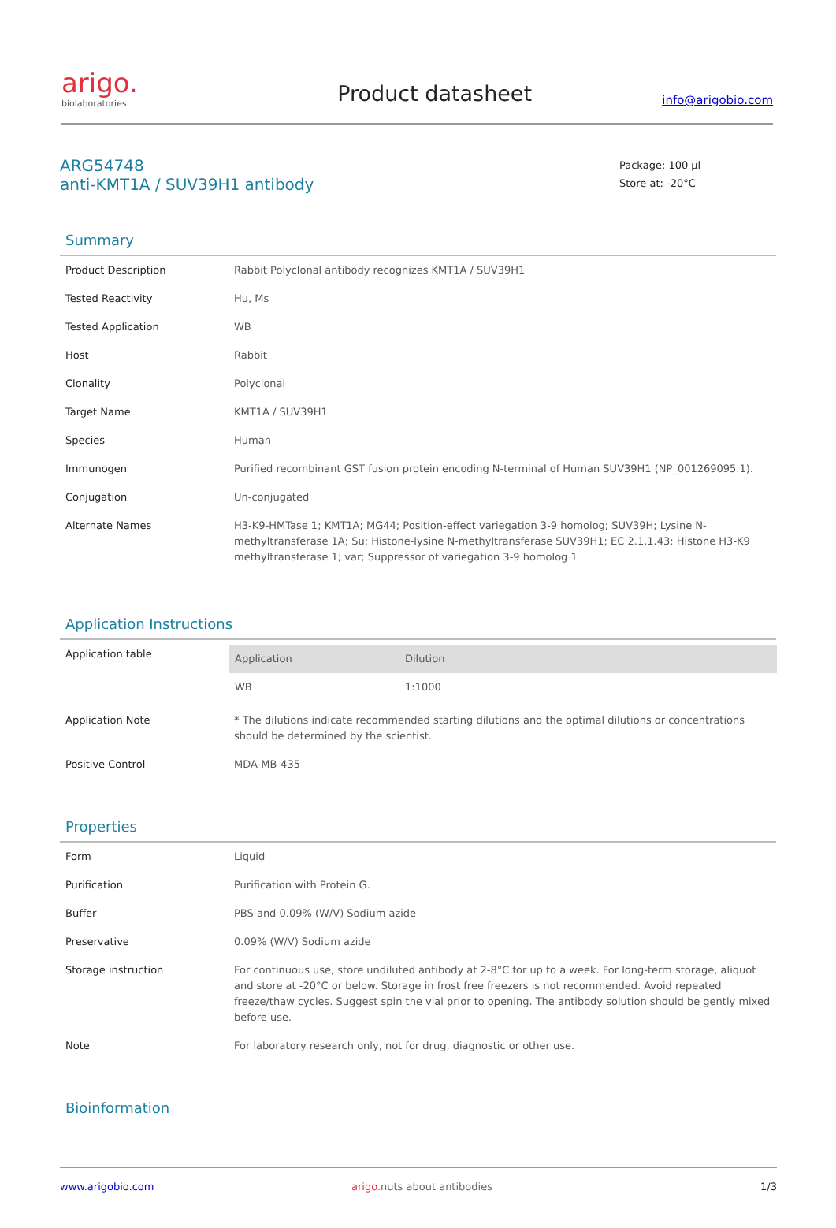arigo.
biolaboratories
Product datasheet
info@arigobio.com
ARG54748
anti-KMT1A / SUV39H1 antibody
Package: 100 μl
Store at: -20°C
Summary
| Product Description | Rabbit Polyclonal antibody recognizes KMT1A / SUV39H1 |
| Tested Reactivity | Hu, Ms |
| Tested Application | WB |
| Host | Rabbit |
| Clonality | Polyclonal |
| Target Name | KMT1A / SUV39H1 |
| Species | Human |
| Immunogen | Purified recombinant GST fusion protein encoding N-terminal of Human SUV39H1 (NP_001269095.1). |
| Conjugation | Un-conjugated |
| Alternate Names | H3-K9-HMTase 1; KMT1A; MG44; Position-effect variegation 3-9 homolog; SUV39H; Lysine N-methyltransferase 1A; Su; Histone-lysine N-methyltransferase SUV39H1; EC 2.1.1.43; Histone H3-K9 methyltransferase 1; var; Suppressor of variegation 3-9 homolog 1 |
Application Instructions
| Application table | / Application / Dilution / / --- / --- / / WB / 1:1000 / |
| Application Note | * The dilutions indicate recommended starting dilutions and the optimal dilutions or concentrations should be determined by the scientist. |
| Positive Control | MDA-MB-435 |
Properties
| Form | Liquid |
| Purification | Purification with Protein G. |
| Buffer | PBS and 0.09% (W/V) Sodium azide |
| Preservative | 0.09% (W/V) Sodium azide |
| Storage instruction | For continuous use, store undiluted antibody at 2-8°C for up to a week. For long-term storage, aliquot and store at -20°C or below. Storage in frost free freezers is not recommended. Avoid repeated freeze/thaw cycles. Suggest spin the vial prior to opening. The antibody solution should be gently mixed before use. |
| Note | For laboratory research only, not for drug, diagnostic or other use. |
Bioinformation
www.arigobio.com arigo.nuts about antibodies 1/3